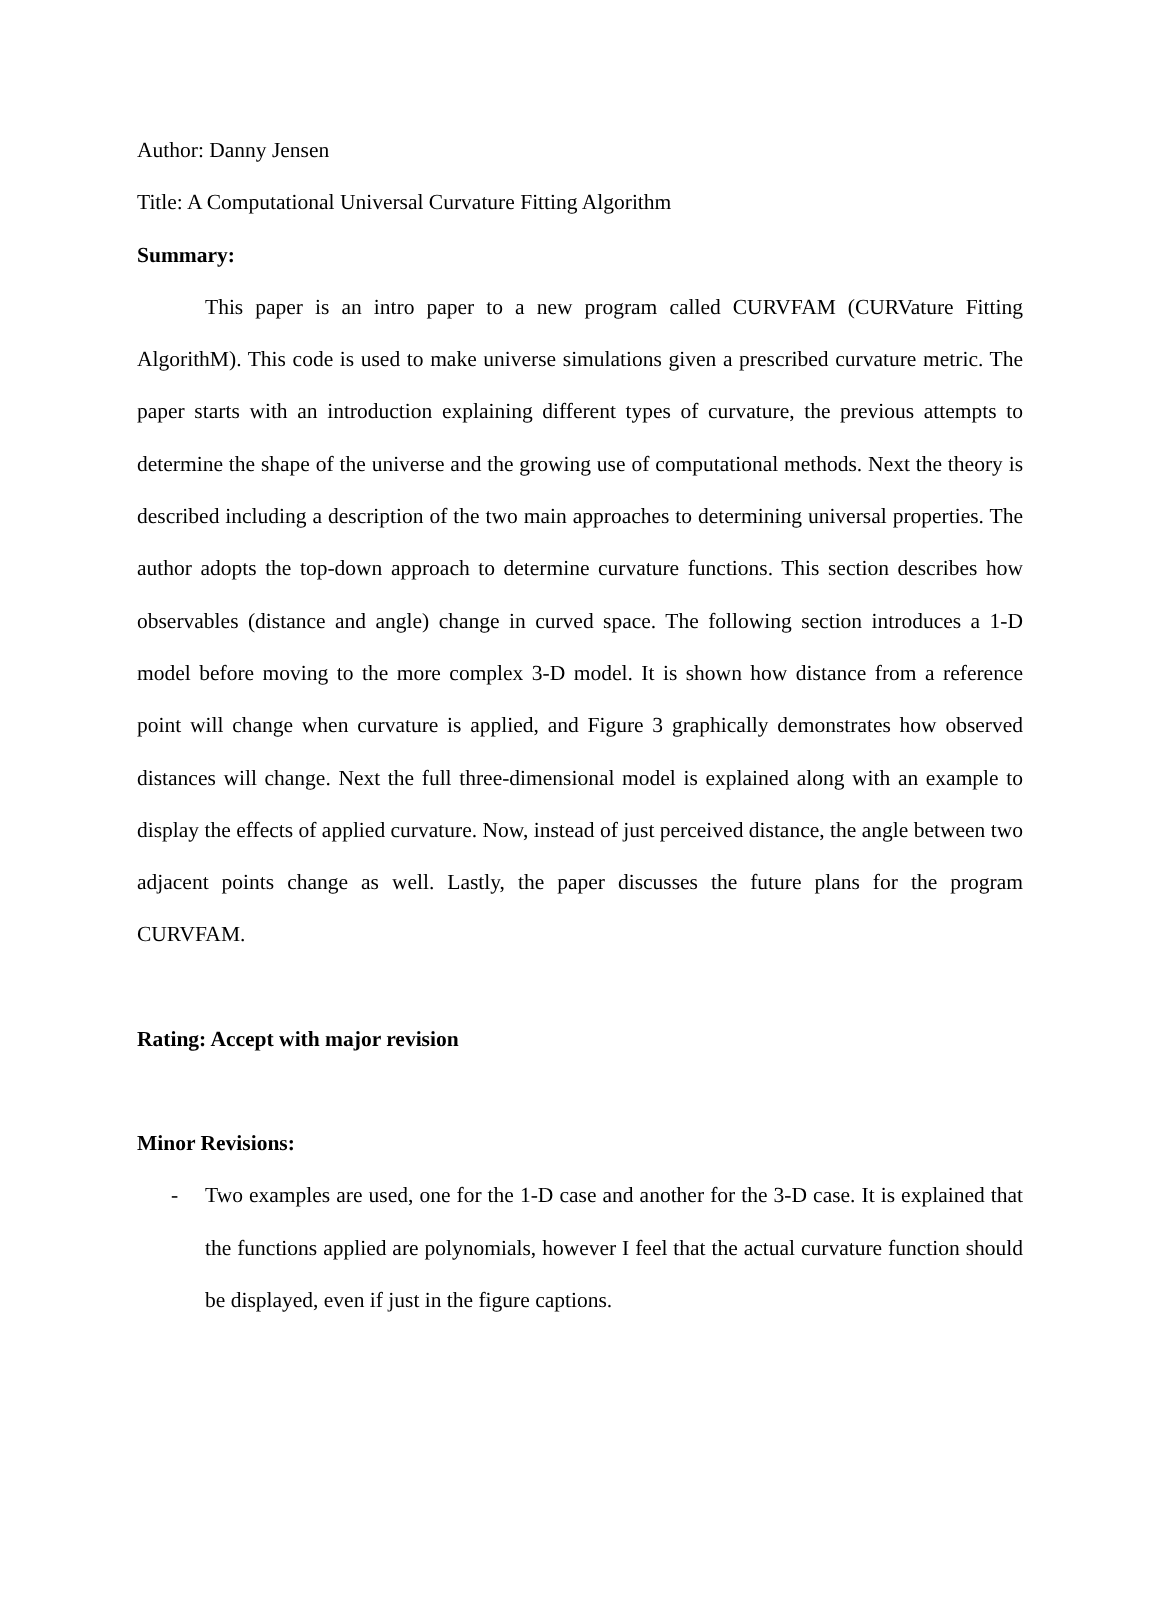Author: Danny Jensen
Title: A Computational Universal Curvature Fitting Algorithm
Summary:
This paper is an intro paper to a new program called CURVFAM (CURVature Fitting AlgorithM). This code is used to make universe simulations given a prescribed curvature metric. The paper starts with an introduction explaining different types of curvature, the previous attempts to determine the shape of the universe and the growing use of computational methods. Next the theory is described including a description of the two main approaches to determining universal properties. The author adopts the top-down approach to determine curvature functions. This section describes how observables (distance and angle) change in curved space. The following section introduces a 1-D model before moving to the more complex 3-D model. It is shown how distance from a reference point will change when curvature is applied, and Figure 3 graphically demonstrates how observed distances will change. Next the full three-dimensional model is explained along with an example to display the effects of applied curvature. Now, instead of just perceived distance, the angle between two adjacent points change as well. Lastly, the paper discusses the future plans for the program CURVFAM.
Rating: Accept with major revision
Minor Revisions:
- Two examples are used, one for the 1-D case and another for the 3-D case. It is explained that the functions applied are polynomials, however I feel that the actual curvature function should be displayed, even if just in the figure captions.